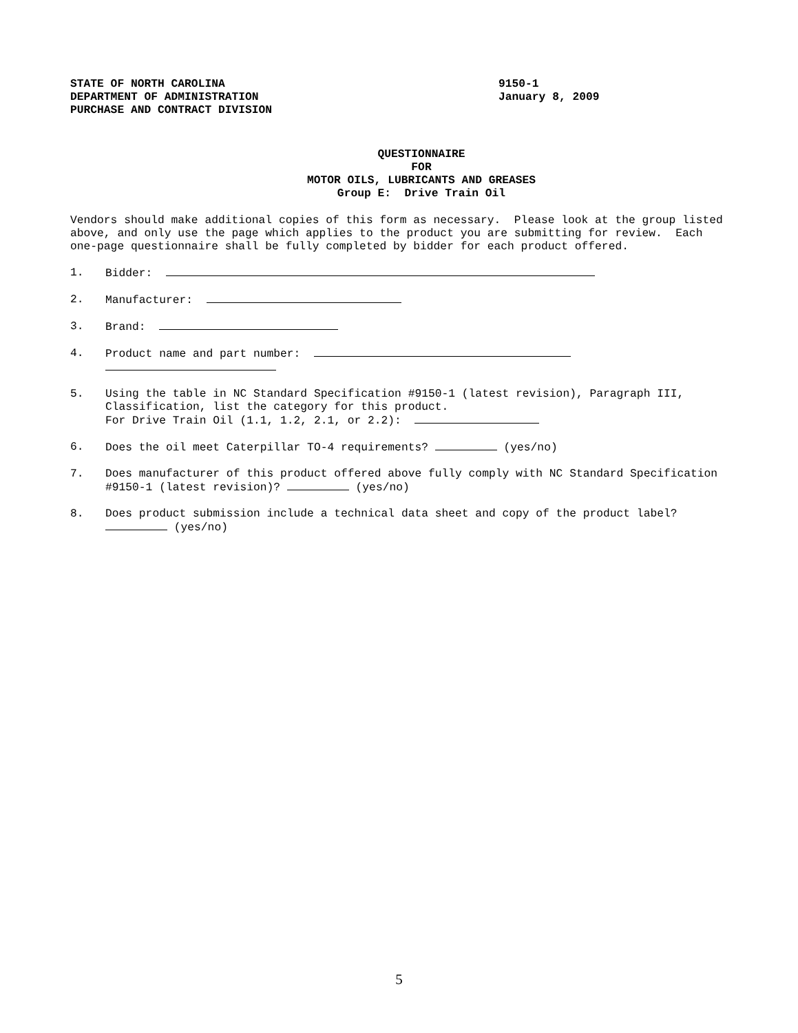STATE OF NORTH CAROLINA
DEPARTMENT OF ADMINISTRATION
PURCHASE AND CONTRACT DIVISION
9150-1
January 8, 2009
QUESTIONNAIRE
FOR
MOTOR OILS, LUBRICANTS AND GREASES
Group E: Drive Train Oil
Vendors should make additional copies of this form as necessary. Please look at the group listed above, and only use the page which applies to the product you are submitting for review. Each one-page questionnaire shall be fully completed by bidder for each product offered.
1. Bidder:
2. Manufacturer:
3. Brand:
4. Product name and part number:
5. Using the table in NC Standard Specification #9150-1 (latest revision), Paragraph III, Classification, list the category for this product.
For Drive Train Oil (1.1, 1.2, 2.1, or 2.2):
6. Does the oil meet Caterpillar TO-4 requirements? (yes/no)
7. Does manufacturer of this product offered above fully comply with NC Standard Specification #9150-1 (latest revision)? (yes/no)
8. Does product submission include a technical data sheet and copy of the product label? (yes/no)
5